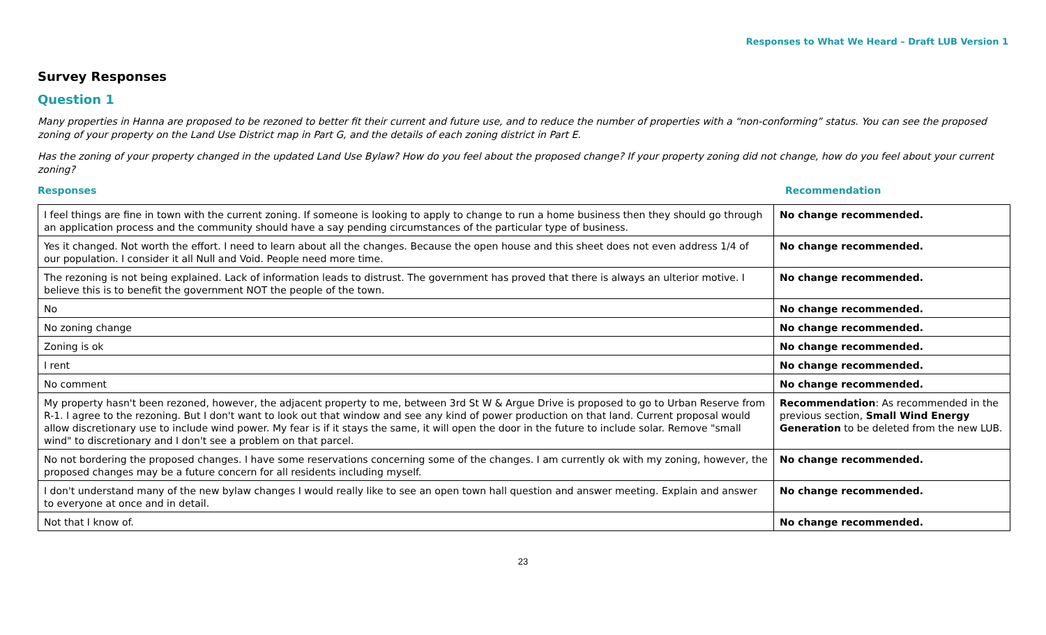Responses to What We Heard – Draft LUB Version 1
Survey Responses
Question 1
Many properties in Hanna are proposed to be rezoned to better fit their current and future use, and to reduce the number of properties with a “non-conforming” status. You can see the proposed zoning of your property on the Land Use District map in Part G, and the details of each zoning district in Part E.
Has the zoning of your property changed in the updated Land Use Bylaw? How do you feel about the proposed change? If your property zoning did not change, how do you feel about your current zoning?
Responses Recommendation
| I feel things are fine in town with the current zoning. If someone is looking to apply to change to run a home business then they should go through an application process and the community should have a say pending circumstances of the particular type of business. | No change recommended. |
| Yes it changed. Not worth the effort. I need to learn about all the changes. Because the open house and this sheet does not even address 1/4 of our population. I consider it all Null and Void. People need more time. | No change recommended. |
| The rezoning is not being explained. Lack of information leads to distrust. The government has proved that there is always an ulterior motive. I believe this is to benefit the government NOT the people of the town. | No change recommended. |
| No | No change recommended. |
| No zoning change | No change recommended. |
| Zoning is ok | No change recommended. |
| I rent | No change recommended. |
| No comment | No change recommended. |
| My property hasn't been rezoned, however, the adjacent property to me, between 3rd St W & Argue Drive is proposed to go to Urban Reserve from R-1. I agree to the rezoning. But I don't want to look out that window and see any kind of power production on that land. Current proposal would allow discretionary use to include wind power. My fear is if it stays the same, it will open the door in the future to include solar. Remove "small wind" to discretionary and I don't see a problem on that parcel. | Recommendation : As recommended in the previous section, Small Wind Energy Generation to be deleted from the new LUB. |
| No not bordering the proposed changes. I have some reservations concerning some of the changes. I am currently ok with my zoning, however, the proposed changes may be a future concern for all residents including myself. | No change recommended. |
| I don't understand many of the new bylaw changes I would really like to see an open town hall question and answer meeting. Explain and answer to everyone at once and in detail. | No change recommended. |
| Not that I know of. | No change recommended. |
23